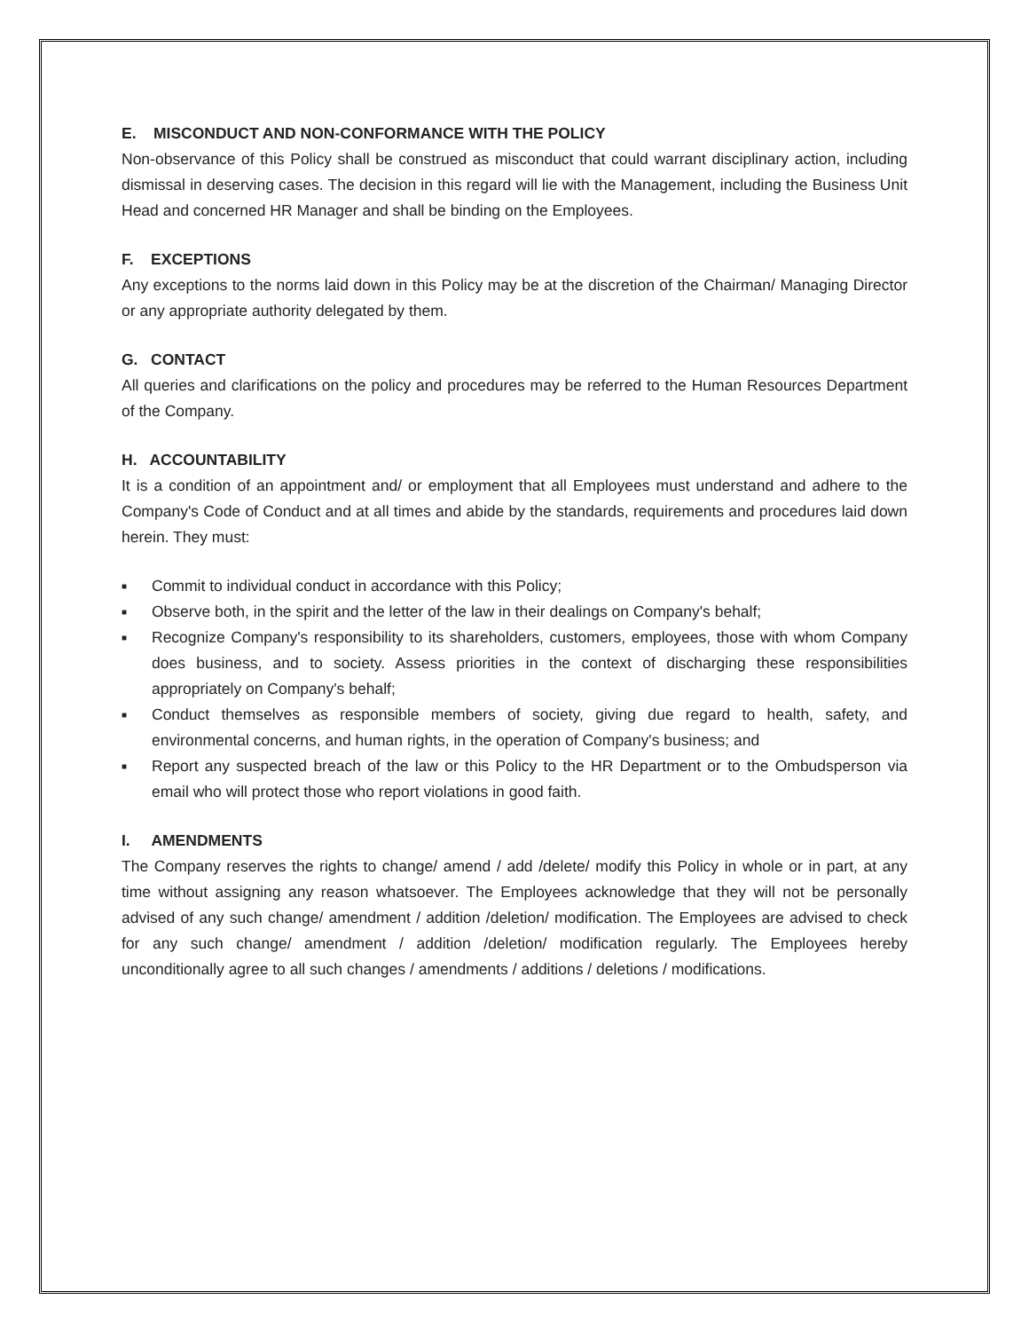E. MISCONDUCT AND NON-CONFORMANCE WITH THE POLICY
Non-observance of this Policy shall be construed as misconduct that could warrant disciplinary action, including dismissal in deserving cases. The decision in this regard will lie with the Management, including the Business Unit Head and concerned HR Manager and shall be binding on the Employees.
F. EXCEPTIONS
Any exceptions to the norms laid down in this Policy may be at the discretion of the Chairman/ Managing Director or any appropriate authority delegated by them.
G. CONTACT
All queries and clarifications on the policy and procedures may be referred to the Human Resources Department of the Company.
H. ACCOUNTABILITY
It is a condition of an appointment and/ or employment that all Employees must understand and adhere to the Company's Code of Conduct and at all times and abide by the standards, requirements and procedures laid down herein. They must:
■ Commit to individual conduct in accordance with this Policy;
■ Observe both, in the spirit and the letter of the law in their dealings on Company's behalf;
■ Recognize Company's responsibility to its shareholders, customers, employees, those with whom Company does business, and to society. Assess priorities in the context of discharging these responsibilities appropriately on Company's behalf;
■ Conduct themselves as responsible members of society, giving due regard to health, safety, and environmental concerns, and human rights, in the operation of Company's business; and
■ Report any suspected breach of the law or this Policy to the HR Department or to the Ombudsperson via email who will protect those who report violations in good faith.
I. AMENDMENTS
The Company reserves the rights to change/ amend / add /delete/ modify this Policy in whole or in part, at any time without assigning any reason whatsoever. The Employees acknowledge that they will not be personally advised of any such change/ amendment / addition /deletion/ modification. The Employees are advised to check for any such change/ amendment / addition /deletion/ modification regularly. The Employees hereby unconditionally agree to all such changes / amendments / additions / deletions / modifications.